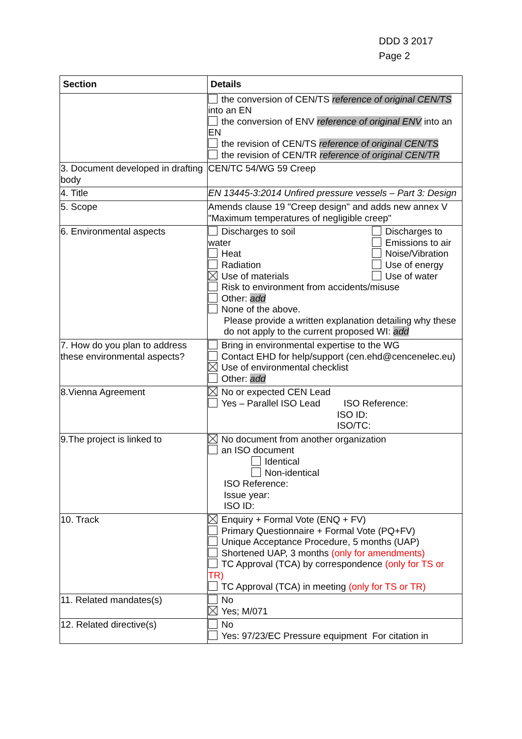DDD 3 2017
Page 2
| Section | Details |
| --- | --- |
| | the conversion of CEN/TS reference of original CEN/TS into an EN the conversion of ENV reference of original ENV into an EN the revision of CEN/TS reference of original CEN/TS the revision of CEN/TR reference of original CEN/TR |
| 3. Document developed in drafting body | CEN/TC 54/WG 59 Creep |
| 4. Title | EN 13445-3:2014 Unfired pressure vessels – Part 3: Design |
| 5. Scope | Amends clause 19 "Creep design" and adds new annex V "Maximum temperatures of negligible creep" |
| 6. Environmental aspects | Discharges to soil water Heat Radiation Use of materials Discharges to Emissions to air Noise/Vibration Use of energy Use of water Risk to environment from accidents/misuse Other: add None of the above. Please provide a written explanation detailing why these do not apply to the current proposed WI: add |
| 7. How do you plan to address these environmental aspects? | Bring in environmental expertise to the WG Contact EHD for help/support (cen.ehd@cencenelec.eu) Use of environmental checklist Other: add |
| 8.Vienna Agreement | No or expected CEN Lead Yes – Parallel ISO Lead ISO Reference: ISO ID: ISO/TC: |
| 9.The project is linked to | No document from another organization an ISO document Identical Non-identical ISO Reference: Issue year: ISO ID: |
| 10. Track | Enquiry + Formal Vote (ENQ + FV) Primary Questionnaire + Formal Vote (PQ+FV) Unique Acceptance Procedure, 5 months (UAP) Shortened UAP, 3 months (only for amendments) TC Approval (TCA) by correspondence (only for TS or TR) TC Approval (TCA) in meeting (only for TS or TR) |
| 11. Related mandates(s) | No Yes; M/071 |
| 12. Related directive(s) | No Yes: 97/23/EC Pressure equipment For citation in |